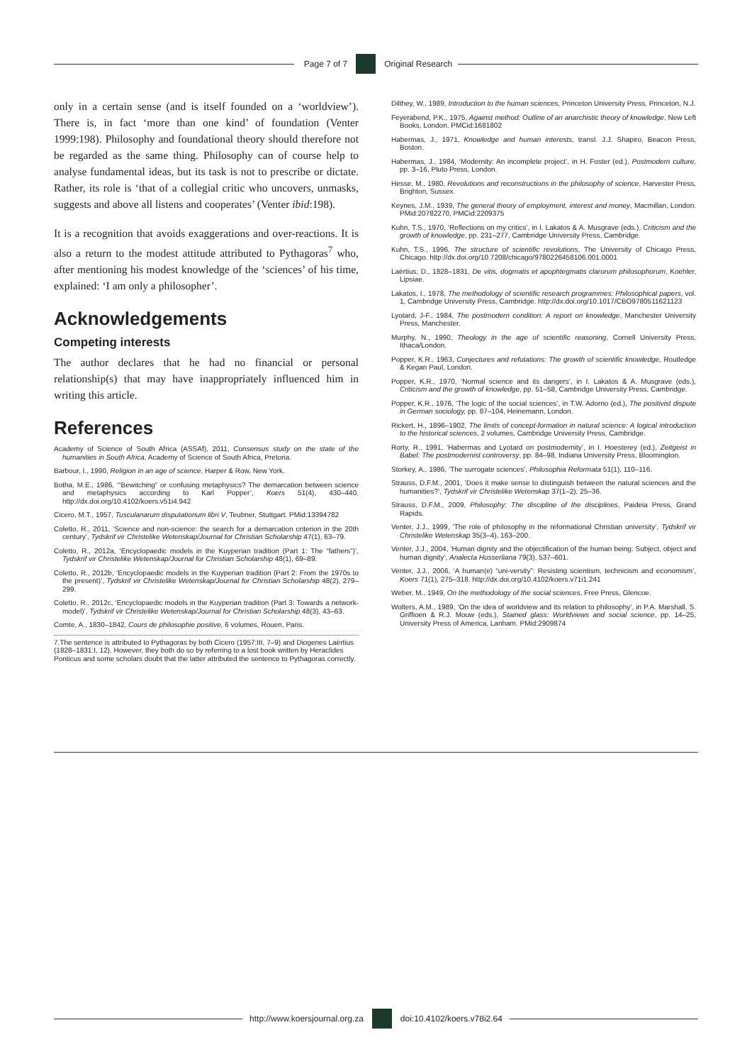Page 7 of 7 Original Research
only in a certain sense (and is itself founded on a ‘worldview’). There is, in fact ‘more than one kind’ of foundation (Venter 1999:198). Philosophy and foundational theory should therefore not be regarded as the same thing. Philosophy can of course help to analyse fundamental ideas, but its task is not to prescribe or dictate. Rather, its role is ‘that of a collegial critic who uncovers, unmasks, suggests and above all listens and cooperates’ (Venter ibid:198).
It is a recognition that avoids exaggerations and over-reactions. It is also a return to the modest attitude attributed to Pythagoras<sup>7</sup> who, after mentioning his modest knowledge of the ‘sciences’ of his time, explained: ‘I am only a philosopher’.
Acknowledgements
Competing interests
The author declares that he had no financial or personal relationship(s) that may have inappropriately influenced him in writing this article.
References
Academy of Science of South Africa (ASSAf), 2011, Consensus study on the state of the humanities in South Africa, Academy of Science of South Africa, Pretoria.
Barbour, I., 1990, Religion in an age of science, Harper & Row, New York.
Botha, M.E., 1986, ‘“Bewitching” or confusing metaphysics? The demarcation between science and metaphysics according to Karl Popper’, Koers 51(4), 430–440. http://dx.doi.org/10.4102/koers.v51i4.942
Cicero, M.T., 1957, Tusculanarum disputationum libri V, Teubner, Stuttgart. PMid:13394782
Coletto, R., 2011, ‘Science and non-science: the search for a demarcation criterion in the 20th century’, Tydskrif vir Christelike Wetenskap/Journal for Christian Scholarship 47(1), 63–79.
Coletto, R., 2012a, ‘Encyclopaedic models in the Kuyperian tradition (Part 1: The “fathers”)’, Tydskrif vir Christelike Wetenskap/Journal for Christian Scholarship 48(1), 69–89.
Coletto, R., 2012b, ‘Encyclopaedic models in the Kuyperian tradition (Part 2: From the 1970s to the present)’, Tydskrif vir Christelike Wetenskap/Journal for Christian Scholarship 48(2), 279–299.
Coletto, R., 2012c, ‘Encyclopaedic models in the Kuyperian tradition (Part 3: Towards a network-model)’, Tydskrif vir Christelike Wetenskap/Journal for Christian Scholarship 48(3), 43–63.
Comte, A., 1830–1842, Cours de philosophie positive, 6 volumes, Rouen, Paris.
7.The sentence is attributed to Pythagoras by both Cicero (1957:III, 7–9) and Diogenes Laërtius (1828–1831:I, 12). However, they both do so by referring to a lost book written by Heraclides Ponticus and some scholars doubt that the latter attributed the sentence to Pythagoras correctly.
Dilthey, W., 1989, Introduction to the human sciences, Princeton University Press, Princeton, N.J.
Feyerabend, P.K., 1975, Against method: Outline of an anarchistic theory of knowledge, New Left Books, London. PMCid:1681802
Habermas, J., 1971, Knowledge and human interests, transl. J.J. Shapiro, Beacon Press, Boston.
Habermas, J., 1984, ‘Modernity: An incomplete project’, in H. Foster (ed.), Postmodern culture, pp. 3–16, Pluto Press, London.
Hesse, M., 1980, Revolutions and reconstructions in the philosophy of science, Harvester Press, Brighton, Sussex.
Keynes, J.M., 1939, The general theory of employment, interest and money, Macmillan, London. PMid:20782270, PMCid:2209375
Kuhn, T.S., 1970, ‘Reflections on my critics’, in I. Lakatos & A. Musgrave (eds.), Criticism and the growth of knowledge, pp. 231–277, Cambridge University Press, Cambridge.
Kuhn, T.S., 1996, The structure of scientific revolutions, The University of Chicago Press, Chicago. http://dx.doi.org/10.7208/chicago/9780226458106.001.0001
Laërtius, D., 1828–1831, De vitis, dogmatis et apophtegmatis clarorum philosophorum, Koehler, Lipsiae.
Lakatos, I., 1978, The methodology of scientific research programmes: Philosophical papers, vol. 1, Cambridge University Press, Cambridge. http://dx.doi.org/10.1017/CBO9780511621123
Lyotard, J-F., 1984, The postmodern condition: A report on knowledge, Manchester University Press, Manchester.
Murphy, N., 1990, Theology in the age of scientific reasoning, Cornell University Press, Ithaca/London.
Popper, K.R., 1963, Conjectures and refutations: The growth of scientific knowledge, Routledge & Kegan Paul, London.
Popper, K.R., 1970, ‘Normal science and its dangers’, in I. Lakatos & A. Musgrave (eds.), Criticism and the growth of knowledge, pp. 51–58, Cambridge University Press, Cambridge.
Popper, K.R., 1976, ‘The logic of the social sciences’, in T.W. Adorno (ed.), The positivist dispute in German sociology, pp. 87–104, Heinemann, London.
Rickert, H., 1896–1902, The limits of concept-formation in natural science: A logical introduction to the historical sciences, 2 volumes, Cambridge University Press, Cambridge.
Rorty, R., 1991, ‘Habermas and Lyotard on postmodernity’, in I. Hoesterey (ed.), Zeitgeist in Babel: The postmodernist controversy, pp. 84–98, Indiana University Press, Bloomington.
Storkey, A., 1986, ‘The surrogate sciences’, Philosophia Reformata 51(1), 110–116.
Strauss, D.F.M., 2001, ‘Does it make sense to distinguish between the natural sciences and the humanities?’, Tydskrif vir Christelike Wetenskap 37(1–2), 25–36.
Strauss, D.F.M., 2009, Philosophy: The discipline of the disciplines, Paideia Press, Grand Rapids.
Venter, J.J., 1999, ‘The role of philosophy in the reformational Christian university’, Tydskrif vir Christelike Wetenskap 35(3–4), 163–200.
Venter, J.J., 2004, ‘Human dignity and the objectification of the human being: Subject, object and human dignity’, Analecta Husserliana 79(3), 537–601.
Venter, J.J., 2006, ‘A human(e) “uni-versity”: Resisting scientism, technicism and economism’, Koers 71(1), 275–318. http://dx.doi.org/10.4102/koers.v71i1.241
Weber, M., 1949, On the methodology of the social sciences, Free Press, Glencoe.
Wolters, A.M., 1989, ‘On the idea of worldview and its relation to philosophy’, in P.A. Marshall, S. Griffioen & R.J. Mouw (eds.), Stained glass: Worldviews and social science, pp. 14–25, University Press of America, Lanham. PMid:2909874
http://www.koersjournal.org.za doi:10.4102/koers.v78i2.64